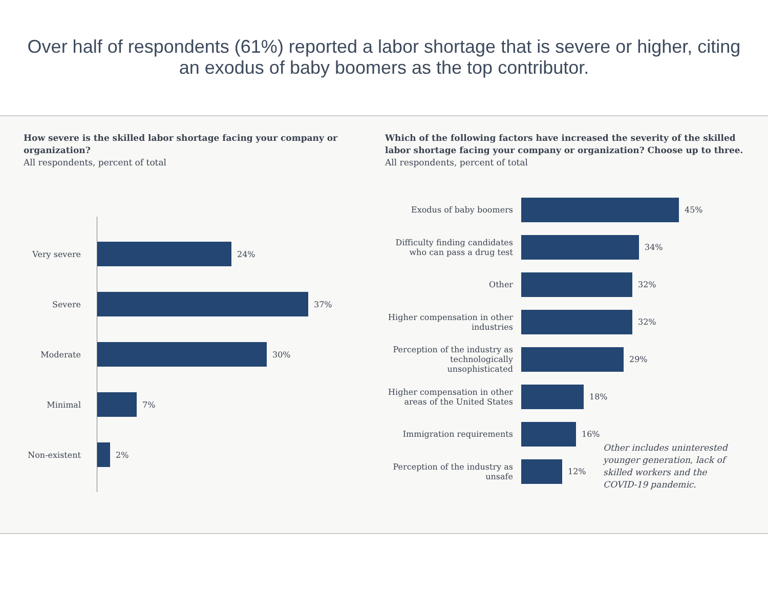Over half of respondents (61%) reported a labor shortage that is severe or higher, citing an exodus of baby boomers as the top contributor.
How severe is the skilled labor shortage facing your company or organization?
All respondents, percent of total
Very severe 24%
Severe 37%
Moderate 30%
Minimal 7%
Non-existent
2%
Which of the following factors have increased the severity of the skilled labor shortage facing your company or organization? Choose up to three.
All respondents, percent of total
Exodus of baby boomers 45%
Difficulty finding candidates who can pass a drug test
34%
Other 32%
Higher compensation in other industries
32%
Perception of the industry as technologically unsophisticated
29%
Higher compensation in other areas of the United States
18%
Immigration requirements 16%
Perception of the industry as unsafe
12%
Other includes uninterested younger generation, lack of skilled workers and the COVID-19 pandemic.